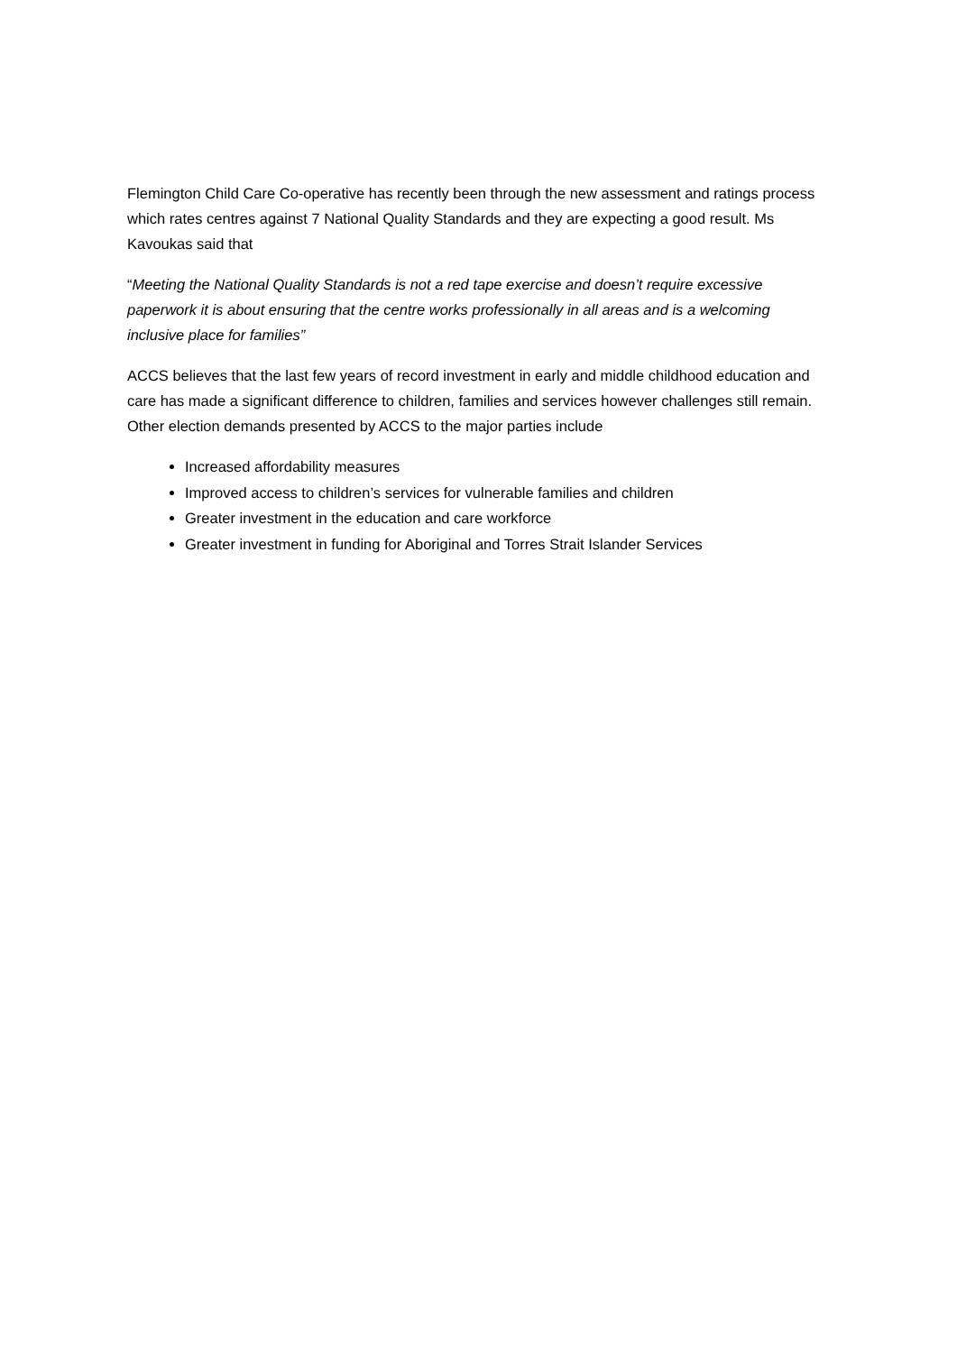Flemington Child Care Co-operative has recently been through the new assessment and ratings process which rates centres against 7 National Quality Standards and they are expecting a good result. Ms Kavoukas said that
“Meeting the National Quality Standards is not a red tape exercise and doesn’t require excessive paperwork it is about ensuring that the centre works professionally in all areas and is a welcoming inclusive place for families”
ACCS believes that the last few years of record investment in early and middle childhood education and care has made a significant difference to children, families and services however challenges still remain. Other election demands presented by ACCS to the major parties include
Increased affordability measures
Improved access to children’s services for vulnerable families and children
Greater investment in the education and care workforce
Greater investment in funding for Aboriginal and Torres Strait Islander Services